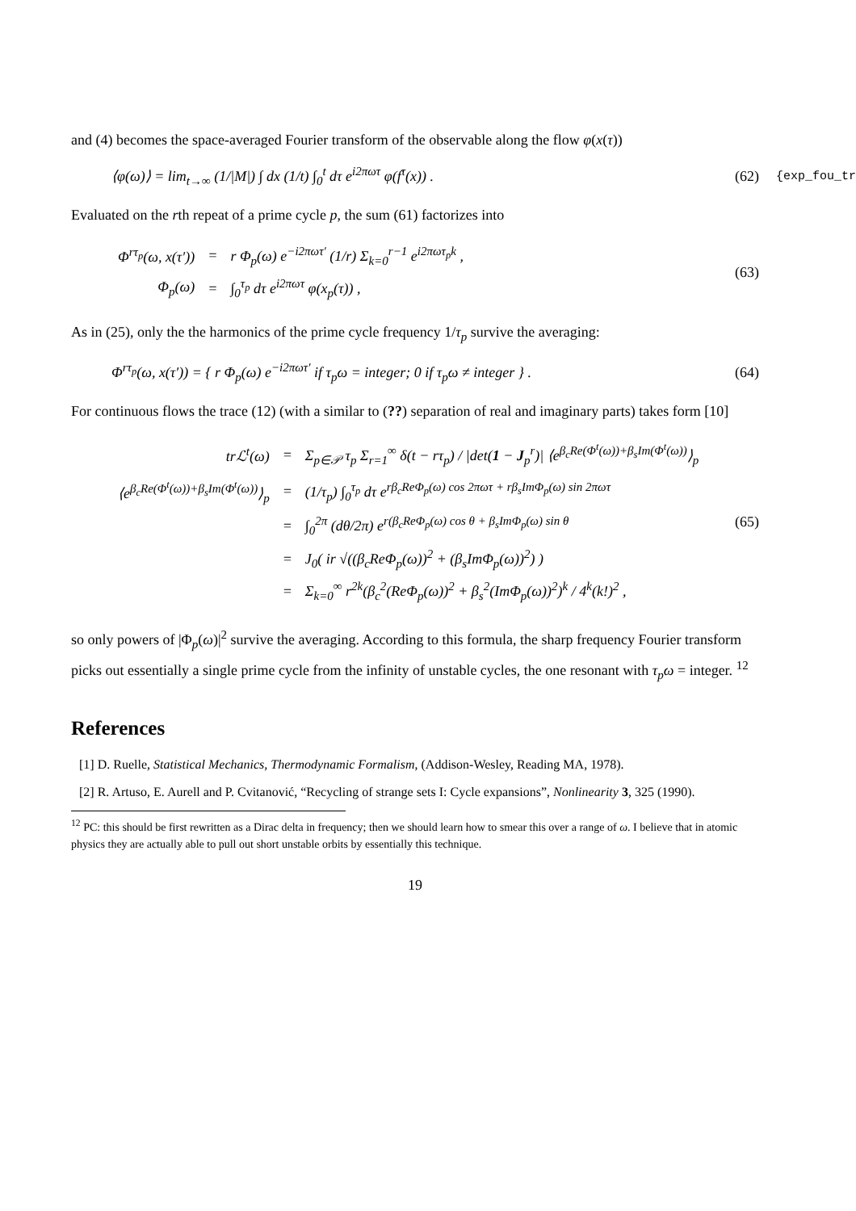and (4) becomes the space-averaged Fourier transform of the observable along the flow φ(x(τ))
⟨φ(ω)⟩ = lim<sub>t→∞</sub> (1/|M|) ∫ dx (1/t) ∫<sub>0</sub><sup>t</sup> dτ e<sup>i2πωτ</sup> φ(f<sup>τ</sup>(x)) .
(62)
{exp_fou_tr
Evaluated on the rth repeat of a prime cycle p, the sum (61) factorizes into
| Φ<sup>rτ<sub>p</sub></sup>(ω, x(τ′)) | = | r Φ<sub>p</sub>(ω) e<sup>−i2πωτ′</sup> (1/r) Σ<sub>k=0</sub><sup>r−1</sup> e<sup>i2πωτ<sub>p</sub>k</sup> , |
| Φ<sub>p</sub>(ω) | = | ∫<sub>0</sub><sup>τ<sub>p</sub></sup> dτ e<sup>i2πωτ</sup> φ(x<sub>p</sub>(τ)) , |
(63)
As in (25), only the the harmonics of the prime cycle frequency 1/τ<sub>p</sub> survive the averaging:
Φ<sup>rτ<sub>p</sub></sup>(ω, x(τ′)) = { r Φ<sub>p</sub>(ω) e<sup>−i2πωτ′</sup> if τ<sub>p</sub>ω = integer; 0 if τ<sub>p</sub>ω ≠ integer } .
(64)
For continuous flows the trace (12) (with a similar to (??) separation of real and imaginary parts) takes form [10]
| trℒ<sup>t</sup>(ω) | = | Σ<sub>p∈𝒫</sub> τ<sub>p</sub> Σ<sub>r=1</sub><sup>∞</sup> δ(t − rτ<sub>p</sub>) / /det( 1 − J<sub>p</sub><sup>r</sup>)/ ⟨e<sup>β<sub>c</sub>Re(Φ<sup>t</sup>(ω))+β<sub>s</sub>Im(Φ<sup>t</sup>(ω))</sup>⟩<sub>p</sub> |
| ⟨e<sup>β<sub>c</sub>Re(Φ<sup>t</sup>(ω))+β<sub>s</sub>Im(Φ<sup>t</sup>(ω))</sup>⟩<sub>p</sub> | = | (1/τ<sub>p</sub>) ∫<sub>0</sub><sup>τ<sub>p</sub></sup> dτ e<sup>rβ<sub>c</sub>ReΦ<sub>p</sub>(ω) cos 2πωτ + rβ<sub>s</sub>ImΦ<sub>p</sub>(ω) sin 2πωτ</sup> |
| | = | ∫<sub>0</sub><sup>2π</sup> (dθ/2π) e<sup>r(β<sub>c</sub>ReΦ<sub>p</sub>(ω) cos θ + β<sub>s</sub>ImΦ<sub>p</sub>(ω) sin θ</sup> |
| | = | J<sub>0</sub>( ir √((β<sub>c</sub>ReΦ<sub>p</sub>(ω))<sup>2</sup> + (β<sub>s</sub>ImΦ<sub>p</sub>(ω))<sup>2</sup>) ) |
| | = | Σ<sub>k=0</sub><sup>∞</sup> r<sup>2k</sup>(β<sub>c</sub><sup>2</sup>(ReΦ<sub>p</sub>(ω))<sup>2</sup> + β<sub>s</sub><sup>2</sup>(ImΦ<sub>p</sub>(ω))<sup>2</sup>)<sup>k</sup> / 4<sup>k</sup>(k!)<sup>2</sup> , |
(65)
so only powers of |Φ<sub>p</sub>(ω)|<sup>2</sup> survive the averaging. According to this formula, the sharp frequency Fourier transform picks out essentially a single prime cycle from the infinity of unstable cycles, the one resonant with τ<sub>p</sub>ω = integer. <sup>12</sup>
References
[1] D. Ruelle, Statistical Mechanics, Thermodynamic Formalism, (Addison-Wesley, Reading MA, 1978).
[2] R. Artuso, E. Aurell and P. Cvitanović, “Recycling of strange sets I: Cycle expansions”, Nonlinearity 3, 325 (1990).
<sup>12</sup> PC: this should be first rewritten as a Dirac delta in frequency; then we should learn how to smear this over a range of ω. I believe that in atomic physics they are actually able to pull out short unstable orbits by essentially this technique.
19